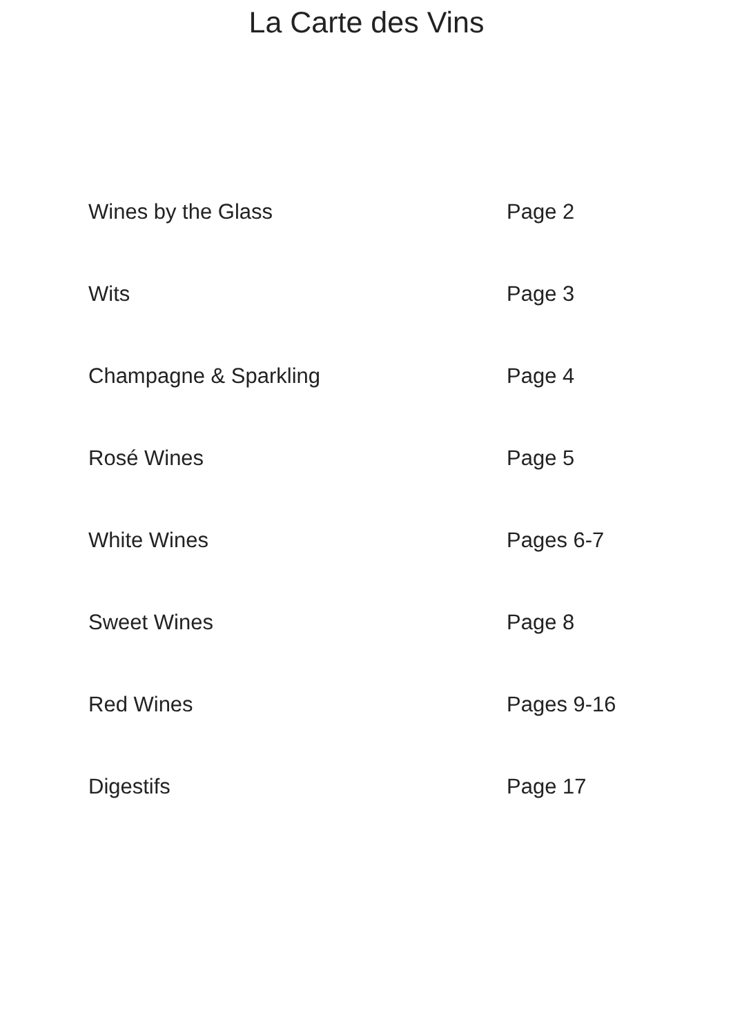La Carte des Vins
| Wines by the Glass | Page 2 |
| Wits | Page 3 |
| Champagne & Sparkling | Page 4 |
| Rosé Wines | Page 5 |
| White Wines | Pages 6-7 |
| Sweet Wines | Page 8 |
| Red Wines | Pages 9-16 |
| Digestifs | Page 17 |